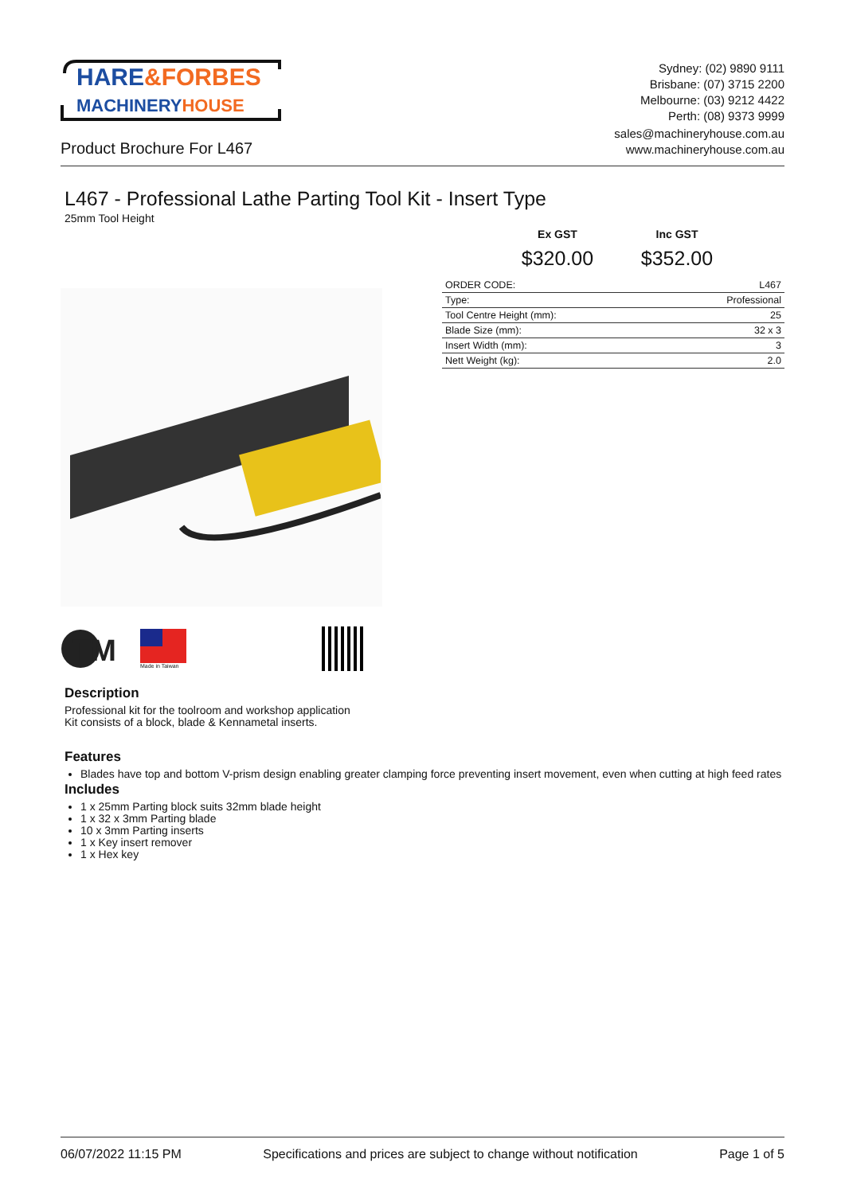HARE&FORBES
MACHINERYHOUSE
Sydney: (02) 9890 9111
Brisbane: (07) 3715 2200
Melbourne: (03) 9212 4422
Perth: (08) 9373 9999
Product Brochure For L467
sales@machineryhouse.com.au
www.machineryhouse.com.au
L467 - Professional Lathe Parting Tool Kit - Insert Type
25mm Tool Height
Ex GST
$320.00
Inc GST
$352.00
| ORDER CODE: | L467 |
| Type: | Professional |
| Tool Centre Height (mm): | 25 |
| Blade Size (mm): | 32 x 3 |
| Insert Width (mm): | 3 |
| Nett Weight (kg): | 2.0 |
TM
Made in Taiwan
Description
Professional kit for the toolroom and workshop application
Kit consists of a block, blade & Kennametal inserts.
Features
Blades have top and bottom V-prism design enabling greater clamping force preventing insert movement, even when cutting at high feed rates
Includes
1 x 25mm Parting block suits 32mm blade height
1 x 32 x 3mm Parting blade
10 x 3mm Parting inserts
1 x Key insert remover
1 x Hex key
06/07/2022 11:15 PM Specifications and prices are subject to change without notification Page 1 of 5